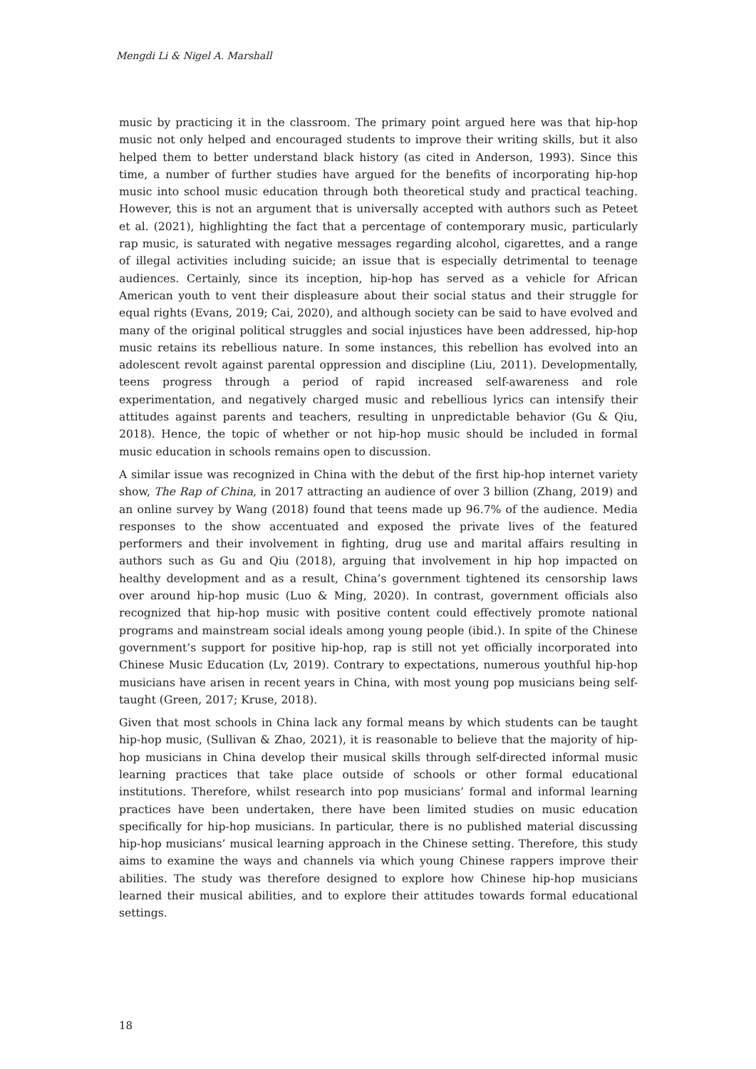Mengdi Li & Nigel A. Marshall
music by practicing it in the classroom. The primary point argued here was that hip-hop music not only helped and encouraged students to improve their writing skills, but it also helped them to better understand black history (as cited in Anderson, 1993). Since this time, a number of further studies have argued for the benefits of incorporating hip-hop music into school music education through both theoretical study and practical teaching. However, this is not an argument that is universally accepted with authors such as Peteet et al. (2021), highlighting the fact that a percentage of contemporary music, particularly rap music, is saturated with negative messages regarding alcohol, cigarettes, and a range of illegal activities including suicide; an issue that is especially detrimental to teenage audiences. Certainly, since its inception, hip-hop has served as a vehicle for African American youth to vent their displeasure about their social status and their struggle for equal rights (Evans, 2019; Cai, 2020), and although society can be said to have evolved and many of the original political struggles and social injustices have been addressed, hip-hop music retains its rebellious nature. In some instances, this rebellion has evolved into an adolescent revolt against parental oppression and discipline (Liu, 2011). Developmentally, teens progress through a period of rapid increased self-awareness and role experimentation, and negatively charged music and rebellious lyrics can intensify their attitudes against parents and teachers, resulting in unpredictable behavior (Gu & Qiu, 2018). Hence, the topic of whether or not hip-hop music should be included in formal music education in schools remains open to discussion.
A similar issue was recognized in China with the debut of the first hip-hop internet variety show, The Rap of China, in 2017 attracting an audience of over 3 billion (Zhang, 2019) and an online survey by Wang (2018) found that teens made up 96.7% of the audience. Media responses to the show accentuated and exposed the private lives of the featured performers and their involvement in fighting, drug use and marital affairs resulting in authors such as Gu and Qiu (2018), arguing that involvement in hip hop impacted on healthy development and as a result, China’s government tightened its censorship laws over around hip-hop music (Luo & Ming, 2020). In contrast, government officials also recognized that hip-hop music with positive content could effectively promote national programs and mainstream social ideals among young people (ibid.). In spite of the Chinese government’s support for positive hip-hop, rap is still not yet officially incorporated into Chinese Music Education (Lv, 2019). Contrary to expectations, numerous youthful hip-hop musicians have arisen in recent years in China, with most young pop musicians being self-taught (Green, 2017; Kruse, 2018).
Given that most schools in China lack any formal means by which students can be taught hip-hop music, (Sullivan & Zhao, 2021), it is reasonable to believe that the majority of hip-hop musicians in China develop their musical skills through self-directed informal music learning practices that take place outside of schools or other formal educational institutions. Therefore, whilst research into pop musicians’ formal and informal learning practices have been undertaken, there have been limited studies on music education specifically for hip-hop musicians. In particular, there is no published material discussing hip-hop musicians’ musical learning approach in the Chinese setting. Therefore, this study aims to examine the ways and channels via which young Chinese rappers improve their abilities. The study was therefore designed to explore how Chinese hip-hop musicians learned their musical abilities, and to explore their attitudes towards formal educational settings.
18